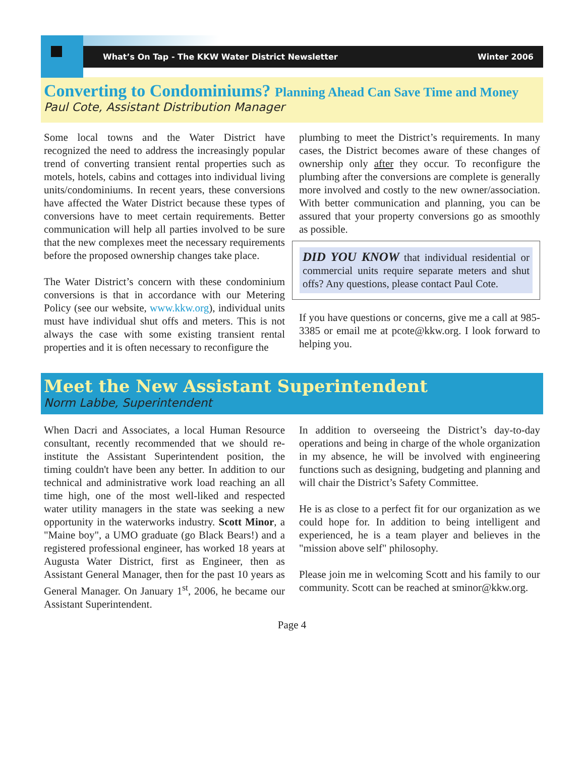What’s On Tap - The KKW Water District Newsletter Winter 2006
Converting to Condominiums? Planning Ahead Can Save Time and Money
Paul Cote, Assistant Distribution Manager
Some local towns and the Water District have recognized the need to address the increasingly popular trend of converting transient rental properties such as motels, hotels, cabins and cottages into individual living units/condominiums. In recent years, these conversions have affected the Water District because these types of conversions have to meet certain requirements. Better communication will help all parties involved to be sure that the new complexes meet the necessary requirements before the proposed ownership changes take place.
The Water District’s concern with these condominium conversions is that in accordance with our Metering Policy (see our website, www.kkw.org), individual units must have individual shut offs and meters. This is not always the case with some existing transient rental properties and it is often necessary to reconfigure the
plumbing to meet the District’s requirements. In many cases, the District becomes aware of these changes of ownership only after they occur. To reconfigure the plumbing after the conversions are complete is generally more involved and costly to the new owner/association. With better communication and planning, you can be assured that your property conversions go as smoothly as possible.
DID YOU KNOW that individual residential or commercial units require separate meters and shut offs? Any questions, please contact Paul Cote.
If you have questions or concerns, give me a call at 985-3385 or email me at pcote@kkw.org. I look forward to helping you.
Meet the New Assistant Superintendent
Norm Labbe, Superintendent
When Dacri and Associates, a local Human Resource consultant, recently recommended that we should re-institute the Assistant Superintendent position, the timing couldn't have been any better. In addition to our technical and administrative work load reaching an all time high, one of the most well-liked and respected water utility managers in the state was seeking a new opportunity in the waterworks industry. Scott Minor, a "Maine boy", a UMO graduate (go Black Bears!) and a registered professional engineer, has worked 18 years at Augusta Water District, first as Engineer, then as Assistant General Manager, then for the past 10 years as General Manager. On January 1<sup>st</sup>, 2006, he became our Assistant Superintendent.
In addition to overseeing the District’s day-to-day operations and being in charge of the whole organization in my absence, he will be involved with engineering functions such as designing, budgeting and planning and will chair the District’s Safety Committee.
He is as close to a perfect fit for our organization as we could hope for. In addition to being intelligent and experienced, he is a team player and believes in the "mission above self" philosophy.
Please join me in welcoming Scott and his family to our community. Scott can be reached at sminor@kkw.org.
Page 4